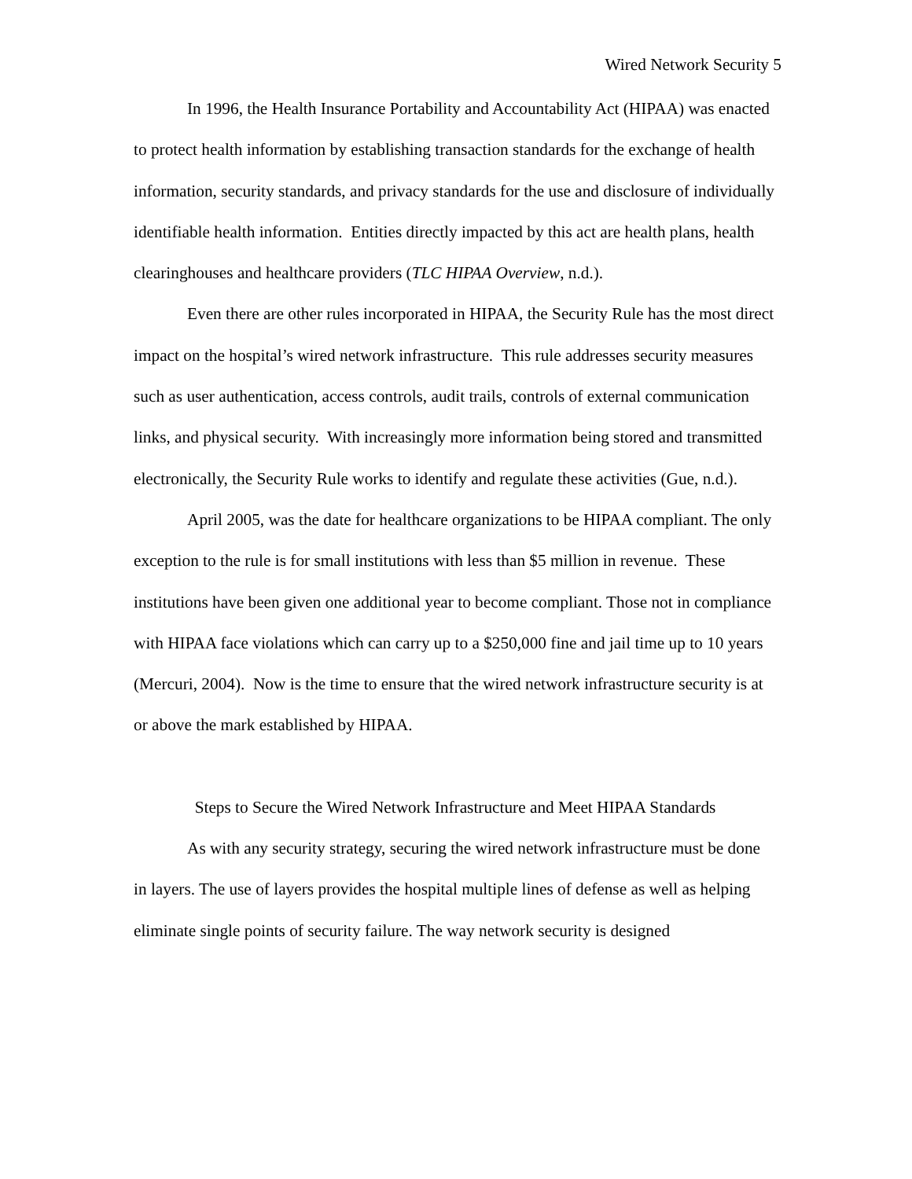Wired Network Security 5
In 1996, the Health Insurance Portability and Accountability Act (HIPAA) was enacted to protect health information by establishing transaction standards for the exchange of health information, security standards, and privacy standards for the use and disclosure of individually identifiable health information. Entities directly impacted by this act are health plans, health clearinghouses and healthcare providers (TLC HIPAA Overview, n.d.).
Even there are other rules incorporated in HIPAA, the Security Rule has the most direct impact on the hospital’s wired network infrastructure. This rule addresses security measures such as user authentication, access controls, audit trails, controls of external communication links, and physical security. With increasingly more information being stored and transmitted electronically, the Security Rule works to identify and regulate these activities (Gue, n.d.).
April 2005, was the date for healthcare organizations to be HIPAA compliant. The only exception to the rule is for small institutions with less than $5 million in revenue. These institutions have been given one additional year to become compliant. Those not in compliance with HIPAA face violations which can carry up to a $250,000 fine and jail time up to 10 years (Mercuri, 2004). Now is the time to ensure that the wired network infrastructure security is at or above the mark established by HIPAA.
Steps to Secure the Wired Network Infrastructure and Meet HIPAA Standards
As with any security strategy, securing the wired network infrastructure must be done in layers. The use of layers provides the hospital multiple lines of defense as well as helping eliminate single points of security failure. The way network security is designed